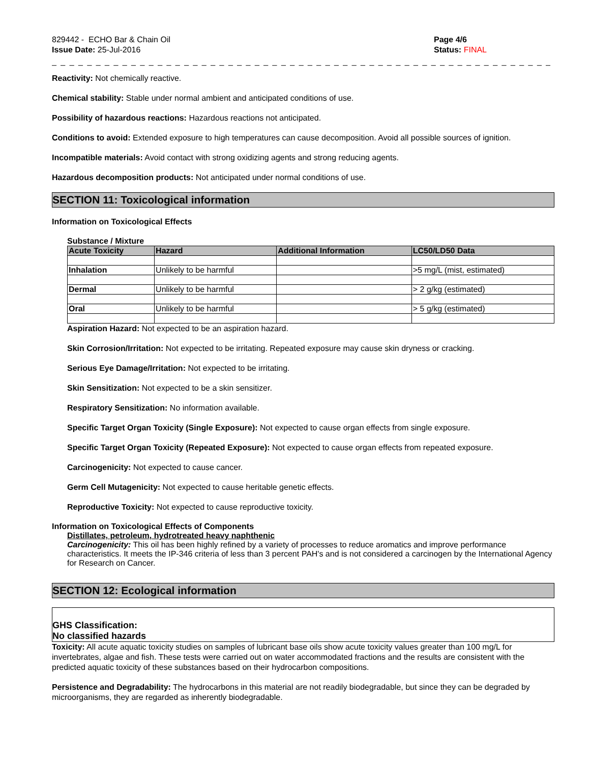829442 - ECHO Bar & Chain Oil
Issue Date: 25-Jul-2016
Page 4/6
Status: FINAL
_ _ _ _ _ _ _ _ _ _ _ _ _ _ _ _ _ _ _ _ _ _ _ _ _ _ _ _ _ _ _ _ _ _ _ _ _ _ _ _ _ _ _ _ _ _ _ _ _ _ _ _ _ _ _ _ _ _ _ _ _ _ _ _ _ _ _ _ _ _
Reactivity: Not chemically reactive.
Chemical stability: Stable under normal ambient and anticipated conditions of use.
Possibility of hazardous reactions: Hazardous reactions not anticipated.
Conditions to avoid: Extended exposure to high temperatures can cause decomposition. Avoid all possible sources of ignition.
Incompatible materials: Avoid contact with strong oxidizing agents and strong reducing agents.
Hazardous decomposition products: Not anticipated under normal conditions of use.
SECTION 11: Toxicological information
Information on Toxicological Effects
Substance / Mixture
| Acute Toxicity | Hazard | Additional Information | LC50/LD50 Data |
| --- | --- | --- | --- |
| Inhalation | Unlikely to be harmful | | >5 mg/L (mist, estimated) |
| Dermal | Unlikely to be harmful | | > 2 g/kg (estimated) |
| Oral | Unlikely to be harmful | | > 5 g/kg (estimated) |
Aspiration Hazard: Not expected to be an aspiration hazard.
Skin Corrosion/Irritation: Not expected to be irritating. Repeated exposure may cause skin dryness or cracking.
Serious Eye Damage/Irritation: Not expected to be irritating.
Skin Sensitization: Not expected to be a skin sensitizer.
Respiratory Sensitization: No information available.
Specific Target Organ Toxicity (Single Exposure): Not expected to cause organ effects from single exposure.
Specific Target Organ Toxicity (Repeated Exposure): Not expected to cause organ effects from repeated exposure.
Carcinogenicity: Not expected to cause cancer.
Germ Cell Mutagenicity: Not expected to cause heritable genetic effects.
Reproductive Toxicity: Not expected to cause reproductive toxicity.
Information on Toxicological Effects of Components
Distillates, petroleum, hydrotreated heavy naphthenic
Carcinogenicity: This oil has been highly refined by a variety of processes to reduce aromatics and improve performance characteristics. It meets the IP-346 criteria of less than 3 percent PAH's and is not considered a carcinogen by the International Agency for Research on Cancer.
SECTION 12: Ecological information
GHS Classification:
No classified hazards
Toxicity: All acute aquatic toxicity studies on samples of lubricant base oils show acute toxicity values greater than 100 mg/L for invertebrates, algae and fish. These tests were carried out on water accommodated fractions and the results are consistent with the predicted aquatic toxicity of these substances based on their hydrocarbon compositions.
Persistence and Degradability: The hydrocarbons in this material are not readily biodegradable, but since they can be degraded by microorganisms, they are regarded as inherently biodegradable.